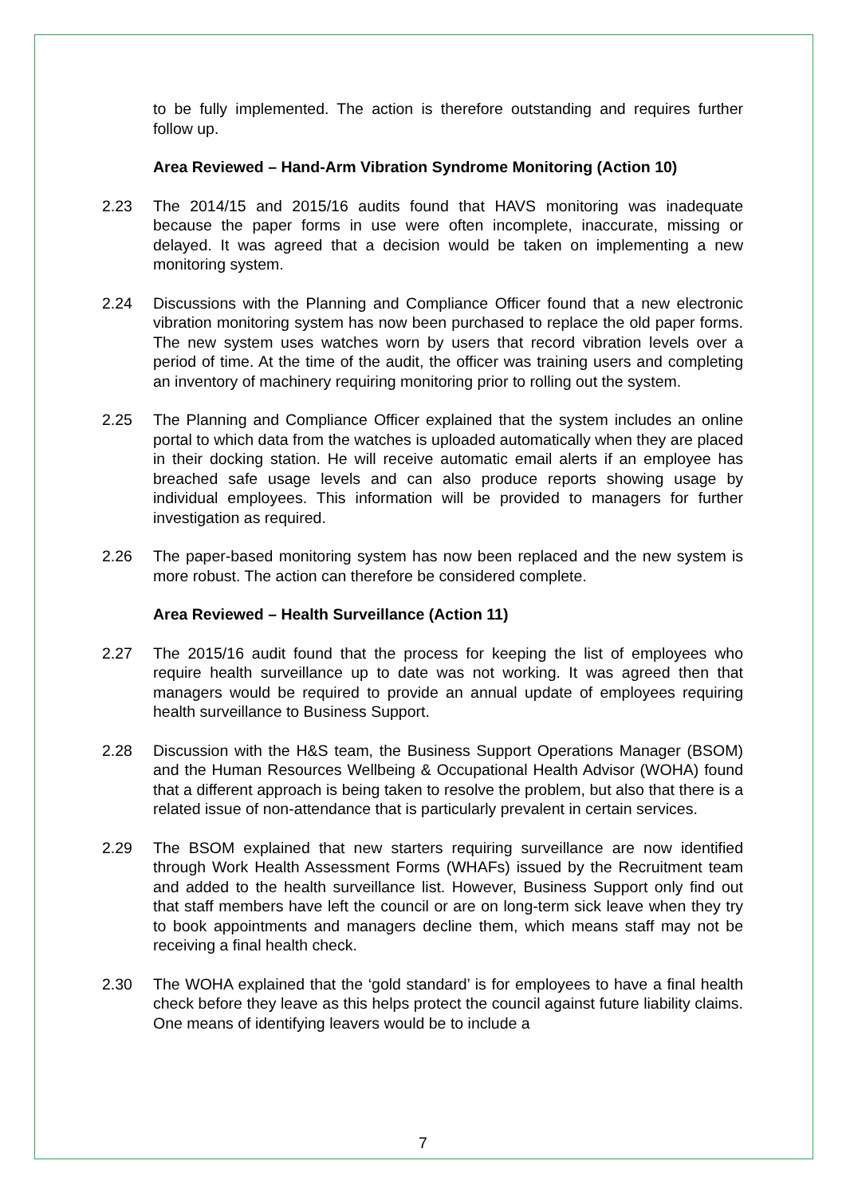to be fully implemented. The action is therefore outstanding and requires further follow up.
Area Reviewed – Hand-Arm Vibration Syndrome Monitoring (Action 10)
2.23 The 2014/15 and 2015/16 audits found that HAVS monitoring was inadequate because the paper forms in use were often incomplete, inaccurate, missing or delayed. It was agreed that a decision would be taken on implementing a new monitoring system.
2.24 Discussions with the Planning and Compliance Officer found that a new electronic vibration monitoring system has now been purchased to replace the old paper forms. The new system uses watches worn by users that record vibration levels over a period of time. At the time of the audit, the officer was training users and completing an inventory of machinery requiring monitoring prior to rolling out the system.
2.25 The Planning and Compliance Officer explained that the system includes an online portal to which data from the watches is uploaded automatically when they are placed in their docking station. He will receive automatic email alerts if an employee has breached safe usage levels and can also produce reports showing usage by individual employees. This information will be provided to managers for further investigation as required.
2.26 The paper-based monitoring system has now been replaced and the new system is more robust. The action can therefore be considered complete.
Area Reviewed – Health Surveillance (Action 11)
2.27 The 2015/16 audit found that the process for keeping the list of employees who require health surveillance up to date was not working. It was agreed then that managers would be required to provide an annual update of employees requiring health surveillance to Business Support.
2.28 Discussion with the H&S team, the Business Support Operations Manager (BSOM) and the Human Resources Wellbeing & Occupational Health Advisor (WOHA) found that a different approach is being taken to resolve the problem, but also that there is a related issue of non-attendance that is particularly prevalent in certain services.
2.29 The BSOM explained that new starters requiring surveillance are now identified through Work Health Assessment Forms (WHAFs) issued by the Recruitment team and added to the health surveillance list. However, Business Support only find out that staff members have left the council or are on long-term sick leave when they try to book appointments and managers decline them, which means staff may not be receiving a final health check.
2.30 The WOHA explained that the ‘gold standard’ is for employees to have a final health check before they leave as this helps protect the council against future liability claims. One means of identifying leavers would be to include a
7